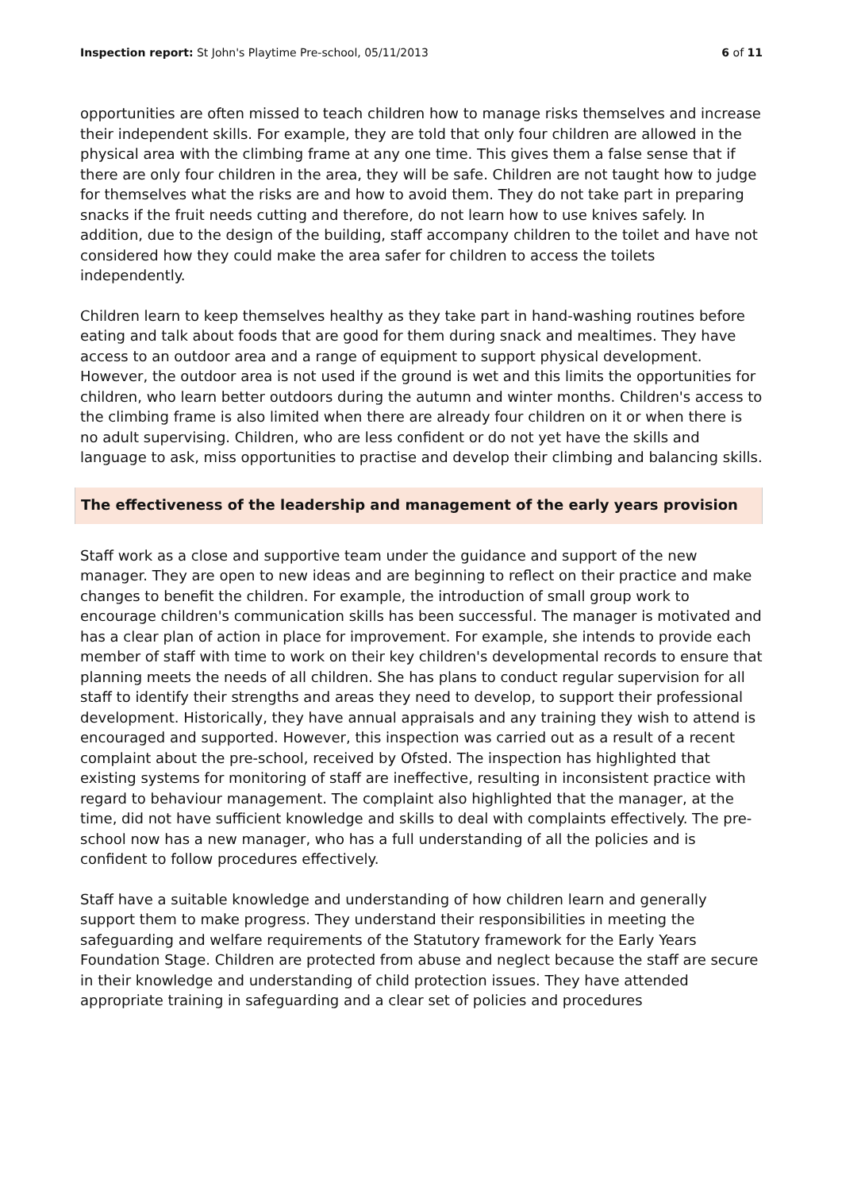Inspection report: St John's Playtime Pre-school, 05/11/2013 6 of 11
opportunities are often missed to teach children how to manage risks themselves and increase their independent skills. For example, they are told that only four children are allowed in the physical area with the climbing frame at any one time. This gives them a false sense that if there are only four children in the area, they will be safe. Children are not taught how to judge for themselves what the risks are and how to avoid them. They do not take part in preparing snacks if the fruit needs cutting and therefore, do not learn how to use knives safely. In addition, due to the design of the building, staff accompany children to the toilet and have not considered how they could make the area safer for children to access the toilets independently.
Children learn to keep themselves healthy as they take part in hand-washing routines before eating and talk about foods that are good for them during snack and mealtimes. They have access to an outdoor area and a range of equipment to support physical development. However, the outdoor area is not used if the ground is wet and this limits the opportunities for children, who learn better outdoors during the autumn and winter months. Children's access to the climbing frame is also limited when there are already four children on it or when there is no adult supervising. Children, who are less confident or do not yet have the skills and language to ask, miss opportunities to practise and develop their climbing and balancing skills.
The effectiveness of the leadership and management of the early years provision
Staff work as a close and supportive team under the guidance and support of the new manager. They are open to new ideas and are beginning to reflect on their practice and make changes to benefit the children. For example, the introduction of small group work to encourage children's communication skills has been successful. The manager is motivated and has a clear plan of action in place for improvement. For example, she intends to provide each member of staff with time to work on their key children's developmental records to ensure that planning meets the needs of all children. She has plans to conduct regular supervision for all staff to identify their strengths and areas they need to develop, to support their professional development. Historically, they have annual appraisals and any training they wish to attend is encouraged and supported. However, this inspection was carried out as a result of a recent complaint about the pre-school, received by Ofsted. The inspection has highlighted that existing systems for monitoring of staff are ineffective, resulting in inconsistent practice with regard to behaviour management. The complaint also highlighted that the manager, at the time, did not have sufficient knowledge and skills to deal with complaints effectively. The pre-school now has a new manager, who has a full understanding of all the policies and is confident to follow procedures effectively.
Staff have a suitable knowledge and understanding of how children learn and generally support them to make progress. They understand their responsibilities in meeting the safeguarding and welfare requirements of the Statutory framework for the Early Years Foundation Stage. Children are protected from abuse and neglect because the staff are secure in their knowledge and understanding of child protection issues. They have attended appropriate training in safeguarding and a clear set of policies and procedures